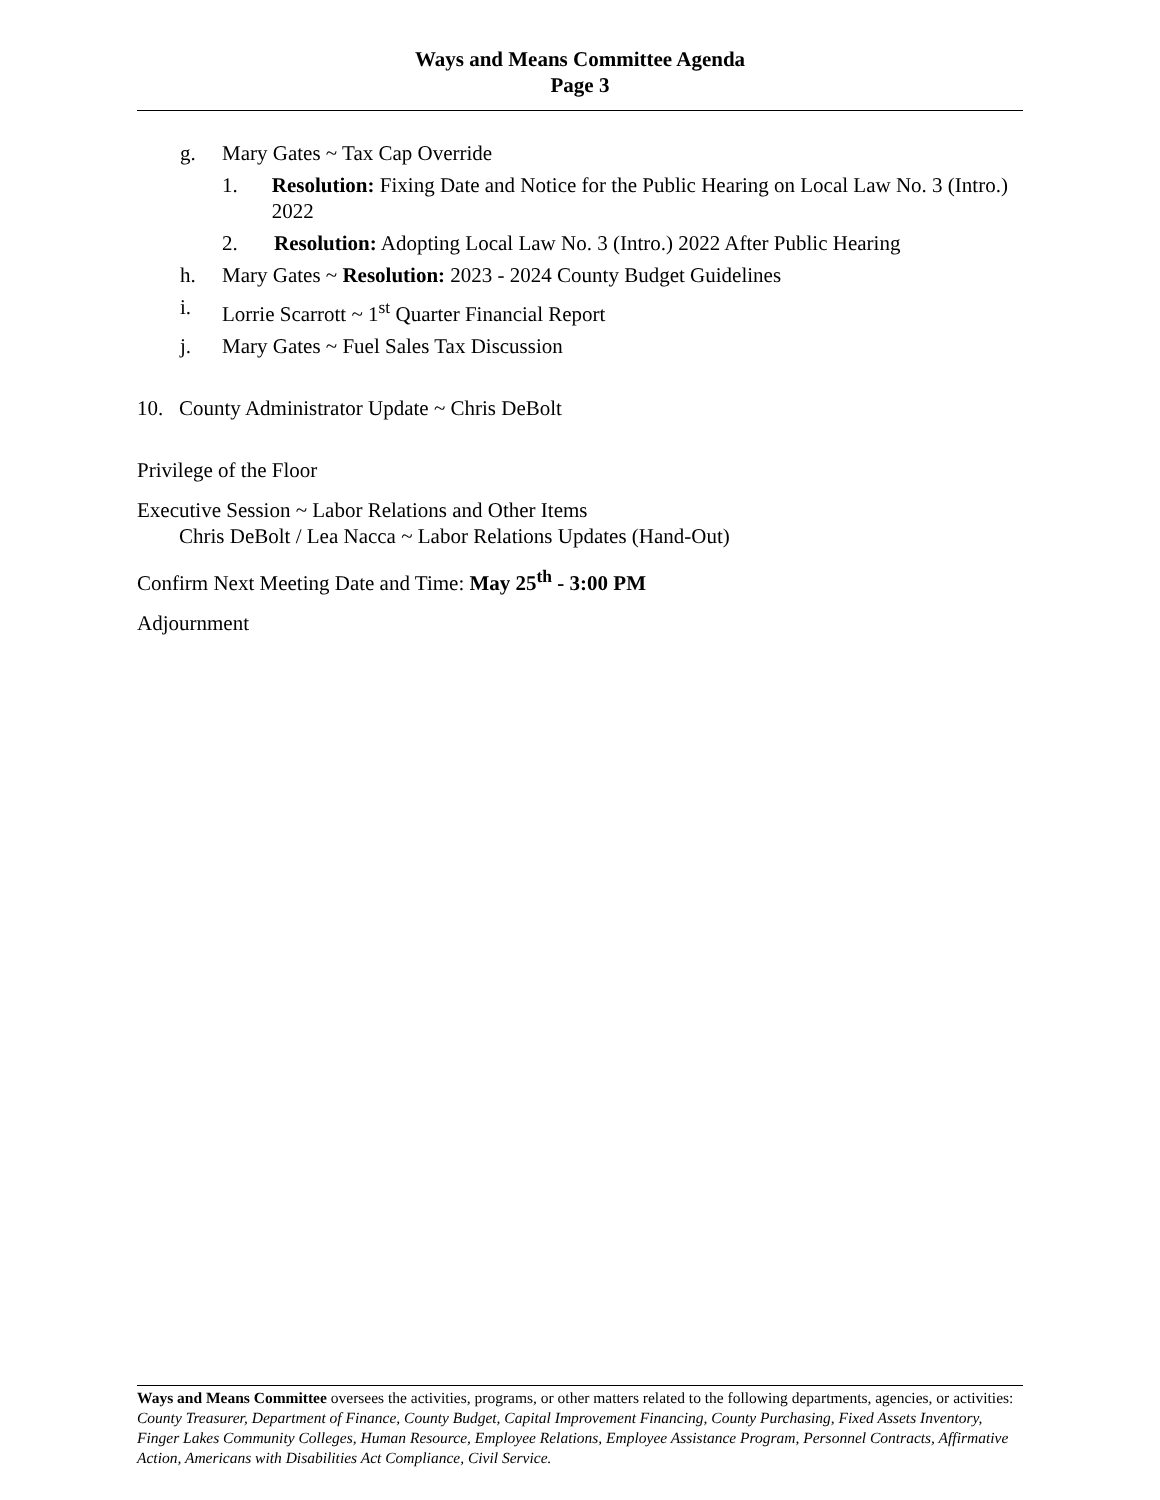Ways and Means Committee Agenda
Page 3
g. Mary Gates ~ Tax Cap Override
1. Resolution: Fixing Date and Notice for the Public Hearing on Local Law No. 3 (Intro.) 2022
2. Resolution: Adopting Local Law No. 3 (Intro.) 2022 After Public Hearing
h. Mary Gates ~ Resolution: 2023 - 2024 County Budget Guidelines
i. Lorrie Scarrott ~ 1<sup>st</sup> Quarter Financial Report
j. Mary Gates ~ Fuel Sales Tax Discussion
10. County Administrator Update ~ Chris DeBolt
Privilege of the Floor
Executive Session ~ Labor Relations and Other Items
Chris DeBolt / Lea Nacca ~ Labor Relations Updates (Hand-Out)
Confirm Next Meeting Date and Time: May 25<sup>th</sup> - 3:00 PM
Adjournment
Ways and Means Committee oversees the activities, programs, or other matters related to the following departments, agencies, or activities: County Treasurer, Department of Finance, County Budget, Capital Improvement Financing, County Purchasing, Fixed Assets Inventory, Finger Lakes Community Colleges, Human Resource, Employee Relations, Employee Assistance Program, Personnel Contracts, Affirmative Action, Americans with Disabilities Act Compliance, Civil Service.